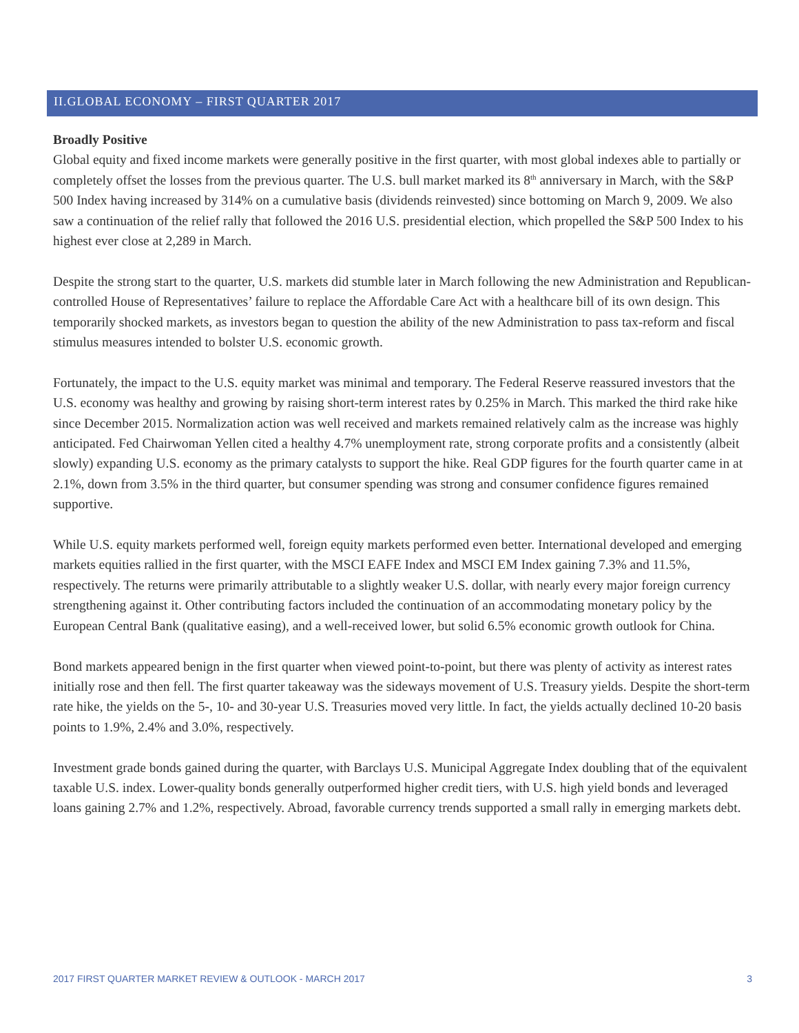II.GLOBAL ECONOMY – FIRST QUARTER 2017
Broadly Positive
Global equity and fixed income markets were generally positive in the first quarter, with most global indexes able to partially or completely offset the losses from the previous quarter. The U.S. bull market marked its 8<sup>th</sup> anniversary in March, with the S&P 500 Index having increased by 314% on a cumulative basis (dividends reinvested) since bottoming on March 9, 2009. We also saw a continuation of the relief rally that followed the 2016 U.S. presidential election, which propelled the S&P 500 Index to his highest ever close at 2,289 in March.
Despite the strong start to the quarter, U.S. markets did stumble later in March following the new Administration and Republican-controlled House of Representatives’ failure to replace the Affordable Care Act with a healthcare bill of its own design. This temporarily shocked markets, as investors began to question the ability of the new Administration to pass tax-reform and fiscal stimulus measures intended to bolster U.S. economic growth.
Fortunately, the impact to the U.S. equity market was minimal and temporary. The Federal Reserve reassured investors that the U.S. economy was healthy and growing by raising short-term interest rates by 0.25% in March. This marked the third rake hike since December 2015. Normalization action was well received and markets remained relatively calm as the increase was highly anticipated. Fed Chairwoman Yellen cited a healthy 4.7% unemployment rate, strong corporate profits and a consistently (albeit slowly) expanding U.S. economy as the primary catalysts to support the hike. Real GDP figures for the fourth quarter came in at 2.1%, down from 3.5% in the third quarter, but consumer spending was strong and consumer confidence figures remained supportive.
While U.S. equity markets performed well, foreign equity markets performed even better. International developed and emerging markets equities rallied in the first quarter, with the MSCI EAFE Index and MSCI EM Index gaining 7.3% and 11.5%, respectively. The returns were primarily attributable to a slightly weaker U.S. dollar, with nearly every major foreign currency strengthening against it. Other contributing factors included the continuation of an accommodating monetary policy by the European Central Bank (qualitative easing), and a well-received lower, but solid 6.5% economic growth outlook for China.
Bond markets appeared benign in the first quarter when viewed point-to-point, but there was plenty of activity as interest rates initially rose and then fell. The first quarter takeaway was the sideways movement of U.S. Treasury yields. Despite the short-term rate hike, the yields on the 5-, 10- and 30-year U.S. Treasuries moved very little. In fact, the yields actually declined 10-20 basis points to 1.9%, 2.4% and 3.0%, respectively.
Investment grade bonds gained during the quarter, with Barclays U.S. Municipal Aggregate Index doubling that of the equivalent taxable U.S. index. Lower-quality bonds generally outperformed higher credit tiers, with U.S. high yield bonds and leveraged loans gaining 2.7% and 1.2%, respectively. Abroad, favorable currency trends supported a small rally in emerging markets debt.
2017 FIRST QUARTER MARKET REVIEW & OUTLOOK - MARCH 2017 3